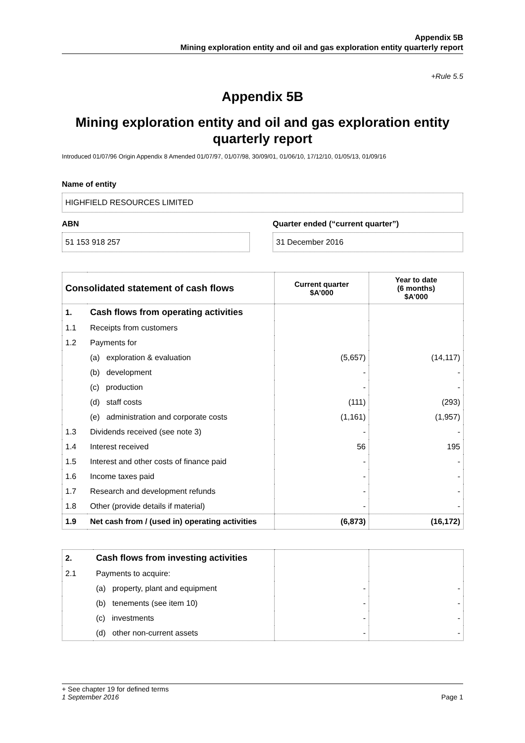Appendix 5B
Mining exploration entity and oil and gas exploration entity quarterly report
+Rule 5.5
Appendix 5B
Mining exploration entity and oil and gas exploration entity quarterly report
Introduced 01/07/96 Origin Appendix 8 Amended 01/07/97, 01/07/98, 30/09/01, 01/06/10, 17/12/10, 01/05/13, 01/09/16
Name of entity
HIGHFIELD RESOURCES LIMITED
ABN
51 153 918 257
Quarter ended (“current quarter”)
31 December 2016
| Consolidated statement of cash flows | | Current quarter $A’000 | Year to date (6 months) $A’000 |
| --- | --- | --- | --- |
| 1. | Cash flows from operating activities | | |
| 1.1 | Receipts from customers | | |
| 1.2 | Payments for | | |
| | (a) exploration & evaluation | (5,657) | (14,117) |
| | (b) development | - | - |
| | (c) production | - | - |
| | (d) staff costs | (111) | (293) |
| | (e) administration and corporate costs | (1,161) | (1,957) |
| 1.3 | Dividends received (see note 3) | - | - |
| 1.4 | Interest received | 56 | 195 |
| 1.5 | Interest and other costs of finance paid | - | - |
| 1.6 | Income taxes paid | - | - |
| 1.7 | Research and development refunds | - | - |
| 1.8 | Other (provide details if material) | - | - |
| 1.9 | Net cash from / (used in) operating activities | (6,873) | (16,172) |
| 2. | Cash flows from investing activities | | |
| 2.1 | Payments to acquire: | | |
| | (a) property, plant and equipment | - | - |
| | (b) tenements (see item 10) | - | - |
| | (c) investments | - | - |
| | (d) other non-current assets | - | - |
+ See chapter 19 for defined terms
1 September 2016 Page 1